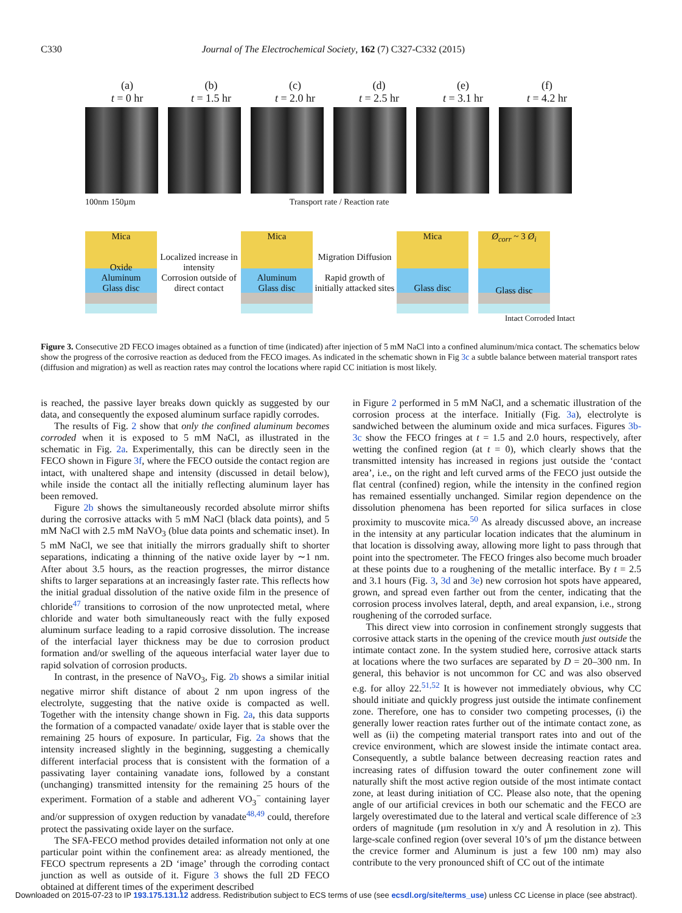C330 Journal of The Electrochemical Society, 162 (7) C327-C332 (2015)
(a)
t = 0 hr
(b)
t = 1.5 hr
(c)
t = 2.0 hr
(d)
t = 2.5 hr
(e)
t = 3.1 hr
(f)
t = 4.2 hr
100nm 150µm Transport rate / Reaction rate
Mica
Oxide
Aluminum
Glass disc
Localized increase in intensity
Corrosion outside of direct contact
Mica
Aluminum
Glass disc
Migration Diffusion
Rapid growth of initially attacked sites
Mica
Glass disc
Ø<sub>corr</sub> ~ 3 Ø<sub>i</sub>
Glass disc
Intact Corroded Intact
Figure 3. Consecutive 2D FECO images obtained as a function of time (indicated) after injection of 5 mM NaCl into a confined aluminum/mica contact. The schematics below show the progress of the corrosive reaction as deduced from the FECO images. As indicated in the schematic shown in Fig 3c a subtle balance between material transport rates (diffusion and migration) as well as reaction rates may control the locations where rapid CC initiation is most likely.
is reached, the passive layer breaks down quickly as suggested by our data, and consequently the exposed aluminum surface rapidly corrodes.
The results of Fig. 2 show that only the confined aluminum becomes corroded when it is exposed to 5 mM NaCl, as illustrated in the schematic in Fig. 2a. Experimentally, this can be directly seen in the FECO shown in Figure 3f, where the FECO outside the contact region are intact, with unaltered shape and intensity (discussed in detail below), while inside the contact all the initially reflecting aluminum layer has been removed.
Figure 2b shows the simultaneously recorded absolute mirror shifts during the corrosive attacks with 5 mM NaCl (black data points), and 5 mM NaCl with 2.5 mM NaVO<sub>3</sub> (blue data points and schematic inset). In 5 mM NaCl, we see that initially the mirrors gradually shift to shorter separations, indicating a thinning of the native oxide layer by ∼1 nm. After about 3.5 hours, as the reaction progresses, the mirror distance shifts to larger separations at an increasingly faster rate. This reflects how the initial gradual dissolution of the native oxide film in the presence of chloride<sup>47</sup> transitions to corrosion of the now unprotected metal, where chloride and water both simultaneously react with the fully exposed aluminum surface leading to a rapid corrosive dissolution. The increase of the interfacial layer thickness may be due to corrosion product formation and/or swelling of the aqueous interfacial water layer due to rapid solvation of corrosion products.
In contrast, in the presence of NaVO<sub>3</sub>, Fig. 2b shows a similar initial negative mirror shift distance of about 2 nm upon ingress of the electrolyte, suggesting that the native oxide is compacted as well. Together with the intensity change shown in Fig. 2a, this data supports the formation of a compacted vanadate/ oxide layer that is stable over the remaining 25 hours of exposure. In particular, Fig. 2a shows that the intensity increased slightly in the beginning, suggesting a chemically different interfacial process that is consistent with the formation of a passivating layer containing vanadate ions, followed by a constant (unchanging) transmitted intensity for the remaining 25 hours of the experiment. Formation of a stable and adherent VO<sub>3</sub><sup>−</sup> containing layer and/or suppression of oxygen reduction by vanadate<sup>48,49</sup> could, therefore protect the passivating oxide layer on the surface.
The SFA-FECO method provides detailed information not only at one particular point within the confinement area: as already mentioned, the FECO spectrum represents a 2D ‘image’ through the corroding contact junction as well as outside of it. Figure 3 shows the full 2D FECO obtained at different times of the experiment described
in Figure 2 performed in 5 mM NaCl, and a schematic illustration of the corrosion process at the interface. Initially (Fig. 3a), electrolyte is sandwiched between the aluminum oxide and mica surfaces. Figures 3b-3c show the FECO fringes at t = 1.5 and 2.0 hours, respectively, after wetting the confined region (at t = 0), which clearly shows that the transmitted intensity has increased in regions just outside the ‘contact area’, i.e., on the right and left curved arms of the FECO just outside the flat central (confined) region, while the intensity in the confined region has remained essentially unchanged. Similar region dependence on the dissolution phenomena has been reported for silica surfaces in close proximity to muscovite mica.<sup>50</sup> As already discussed above, an increase in the intensity at any particular location indicates that the aluminum in that location is dissolving away, allowing more light to pass through that point into the spectrometer. The FECO fringes also become much broader at these points due to a roughening of the metallic interface. By t = 2.5 and 3.1 hours (Fig. 3, 3d and 3e) new corrosion hot spots have appeared, grown, and spread even farther out from the center, indicating that the corrosion process involves lateral, depth, and areal expansion, i.e., strong roughening of the corroded surface.
This direct view into corrosion in confinement strongly suggests that corrosive attack starts in the opening of the crevice mouth just outside the intimate contact zone. In the system studied here, corrosive attack starts at locations where the two surfaces are separated by D = 20–300 nm. In general, this behavior is not uncommon for CC and was also observed e.g. for alloy 22.<sup>51,52</sup> It is however not immediately obvious, why CC should initiate and quickly progress just outside the intimate confinement zone. Therefore, one has to consider two competing processes, (i) the generally lower reaction rates further out of the intimate contact zone, as well as (ii) the competing material transport rates into and out of the crevice environment, which are slowest inside the intimate contact area. Consequently, a subtle balance between decreasing reaction rates and increasing rates of diffusion toward the outer confinement zone will naturally shift the most active region outside of the most intimate contact zone, at least during initiation of CC. Please also note, that the opening angle of our artificial crevices in both our schematic and the FECO are largely overestimated due to the lateral and vertical scale difference of ≥3 orders of magnitude (µm resolution in x/y and Å resolution in z). This large-scale confined region (over several 10’s of µm the distance between the crevice former and Aluminum is just a few 100 nm) may also contribute to the very pronounced shift of CC out of the intimate
Downloaded on 2015-07-23 to IP 193.175.131.12 address. Redistribution subject to ECS terms of use (see ecsdl.org/site/terms_use) unless CC License in place (see abstract).